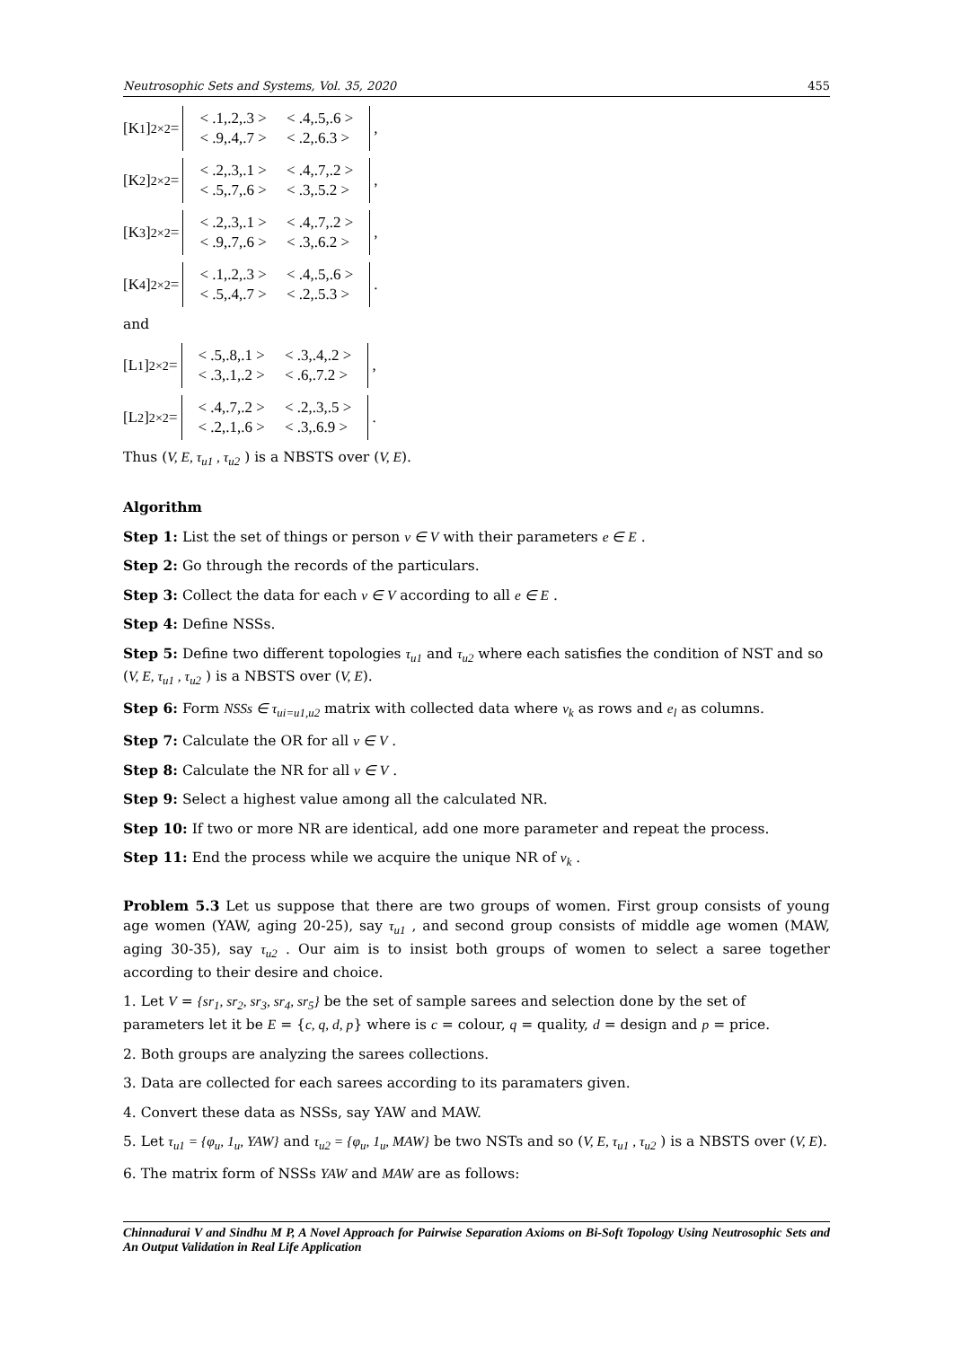Neutrosophic Sets and Systems, Vol. 35, 2020 455
[K<sub>1</sub>]<sub>2×2</sub> =
| < .1,.2,.3 > | < .4,.5,.6 > |
| < .9,.4,.7 > | < .2,.6.3 > |
,
[K<sub>2</sub>]<sub>2×2</sub> =
| < .2,.3,.1 > | < .4,.7,.2 > |
| < .5,.7,.6 > | < .3,.5.2 > |
,
[K<sub>3</sub>]<sub>2×2</sub> =
| < .2,.3,.1 > | < .4,.7,.2 > |
| < .9,.7,.6 > | < .3,.6.2 > |
,
[K<sub>4</sub>]<sub>2×2</sub> =
| < .1,.2,.3 > | < .4,.5,.6 > |
| < .5,.4,.7 > | < .2,.5.3 > |
.
and
[L<sub>1</sub>]<sub>2×2</sub> =
| < .5,.8,.1 > | < .3,.4,.2 > |
| < .3,.1,.2 > | < .6,.7.2 > |
,
[L<sub>2</sub>]<sub>2×2</sub> =
| < .4,.7,.2 > | < .2,.3,.5 > |
| < .2,.1,.6 > | < .3,.6.9 > |
.
Thus (V, E, τ<sub>u1</sub> , τ<sub>u2</sub> ) is a NBSTS over (V, E).
Algorithm
Step 1: List the set of things or person v ∈ V with their parameters e ∈ E .
Step 2: Go through the records of the particulars.
Step 3: Collect the data for each v ∈ V according to all e ∈ E .
Step 4: Define NSSs.
Step 5: Define two different topologies τ<sub>u1</sub> and τ<sub>u2</sub> where each satisfies the condition of NST and so (V, E, τ<sub>u1</sub> , τ<sub>u2</sub> ) is a NBSTS over (V, E).
Step 6: Form NSSs ∈ τ<sub>ui=u1,u2</sub> matrix with collected data where v<sub>k</sub> as rows and e<sub>l</sub> as columns.
Step 7: Calculate the OR for all v ∈ V .
Step 8: Calculate the NR for all v ∈ V .
Step 9: Select a highest value among all the calculated NR.
Step 10: If two or more NR are identical, add one more parameter and repeat the process.
Step 11: End the process while we acquire the unique NR of v<sub>k</sub> .
Problem 5.3 Let us suppose that there are two groups of women. First group consists of young age women (YAW, aging 20-25), say τ<sub>u1</sub> , and second group consists of middle age women (MAW, aging 30-35), say τ<sub>u2</sub> . Our aim is to insist both groups of women to select a saree together according to their desire and choice.
1. Let V = {sr<sub>1</sub>, sr<sub>2</sub>, sr<sub>3</sub>, sr<sub>4</sub>, sr<sub>5</sub>} be the set of sample sarees and selection done by the set of parameters let it be E = {c, q, d, p} where is c = colour, q = quality, d = design and p = price.
2. Both groups are analyzing the sarees collections.
3. Data are collected for each sarees according to its paramaters given.
4. Convert these data as NSSs, say YAW and MAW.
5. Let τ<sub>u1</sub> = {φ<sub>u</sub>, 1<sub>u</sub>, YAW} and τ<sub>u2</sub> = {φ<sub>u</sub>, 1<sub>u</sub>, MAW} be two NSTs and so (V, E, τ<sub>u1</sub> , τ<sub>u2</sub> ) is a NBSTS over (V, E).
6. The matrix form of NSSs YAW and MAW are as follows:
Chinnadurai V and Sindhu M P, A Novel Approach for Pairwise Separation Axioms on Bi-Soft Topology Using Neutrosophic Sets and An Output Validation in Real Life Application